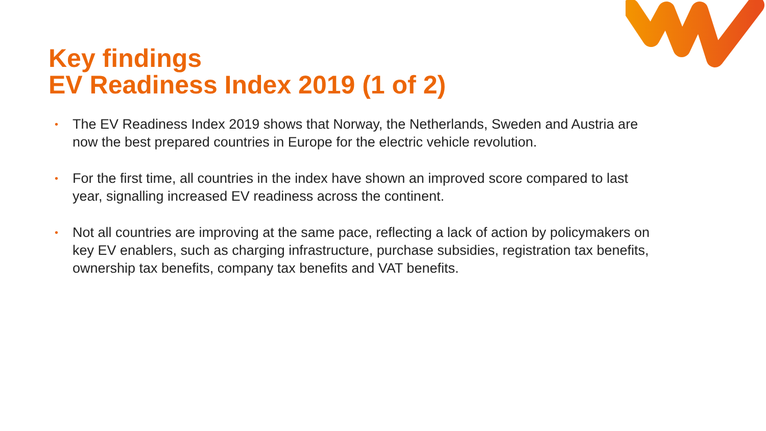Key findings
EV Readiness Index 2019 (1 of 2)
• The EV Readiness Index 2019 shows that Norway, the Netherlands, Sweden and Austria are now the best prepared countries in Europe for the electric vehicle revolution.
• For the first time, all countries in the index have shown an improved score compared to last year, signalling increased EV readiness across the continent.
• Not all countries are improving at the same pace, reflecting a lack of action by policymakers on key EV enablers, such as charging infrastructure, purchase subsidies, registration tax benefits, ownership tax benefits, company tax benefits and VAT benefits.